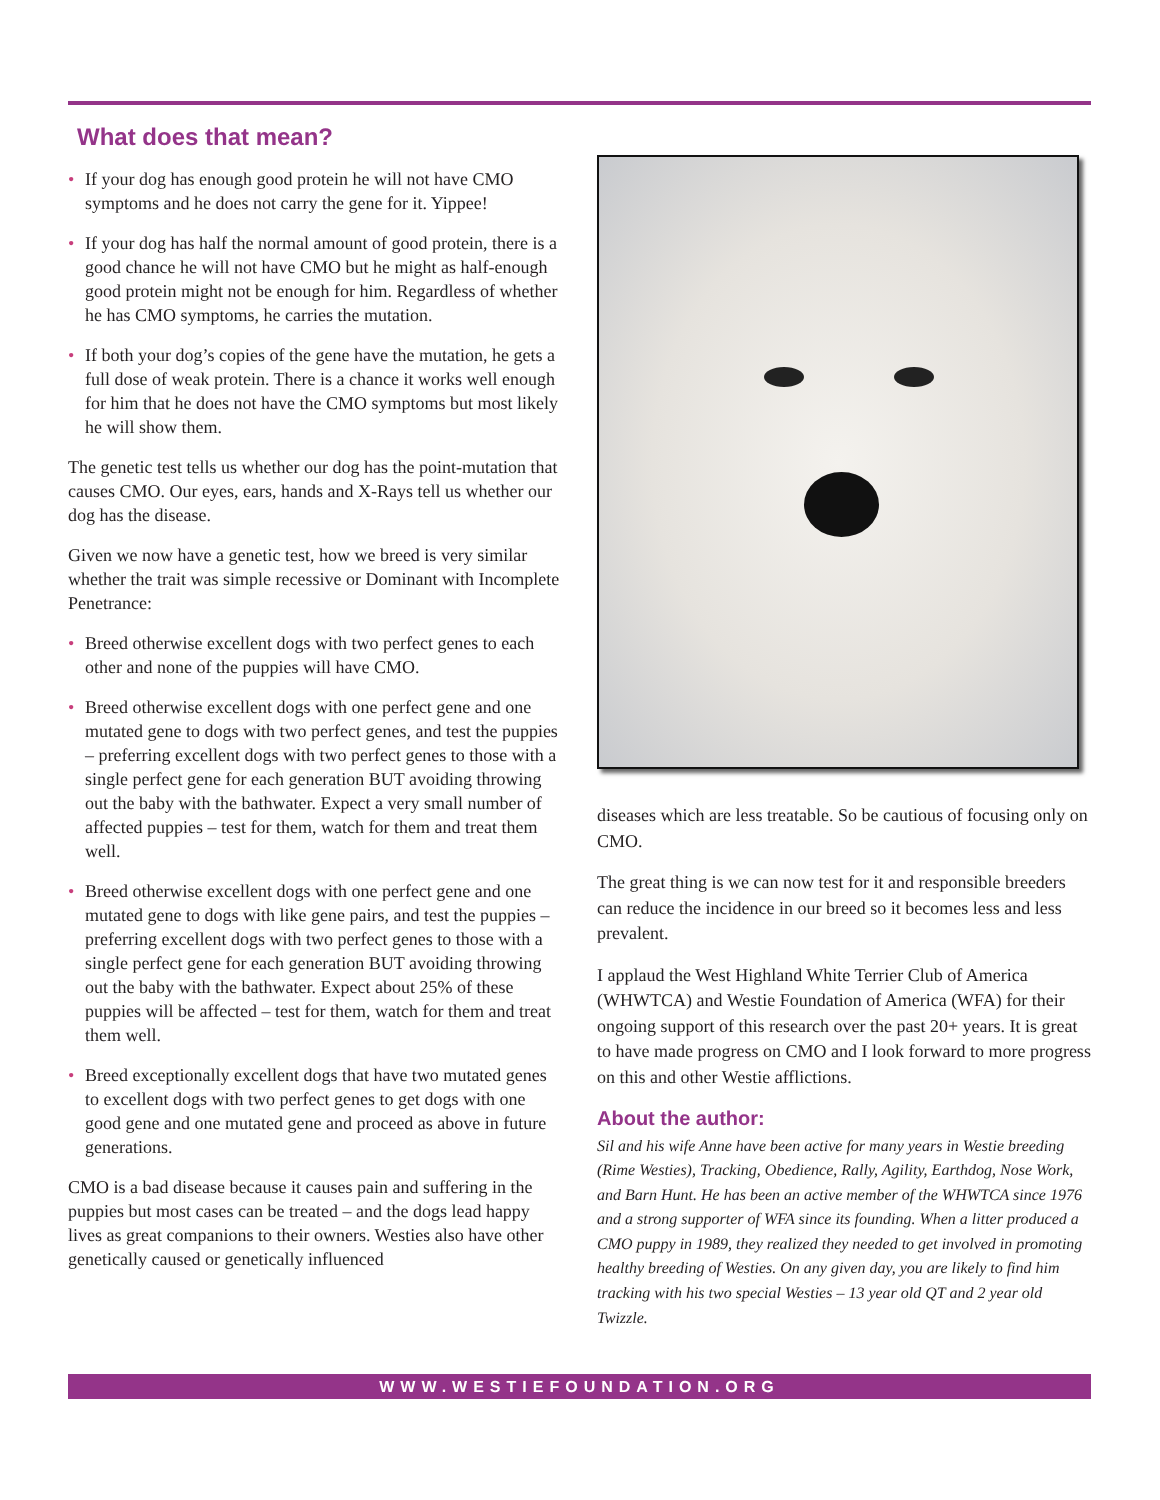What does that mean?
• If your dog has enough good protein he will not have CMO symptoms and he does not carry the gene for it. Yippee!
• If your dog has half the normal amount of good protein, there is a good chance he will not have CMO but he might as half-enough good protein might not be enough for him. Regardless of whether he has CMO symptoms, he carries the mutation.
• If both your dog’s copies of the gene have the mutation, he gets a full dose of weak protein. There is a chance it works well enough for him that he does not have the CMO symptoms but most likely he will show them.
The genetic test tells us whether our dog has the point-mutation that causes CMO. Our eyes, ears, hands and X-Rays tell us whether our dog has the disease.
Given we now have a genetic test, how we breed is very similar whether the trait was simple recessive or Dominant with Incomplete Penetrance:
• Breed otherwise excellent dogs with two perfect genes to each other and none of the puppies will have CMO.
• Breed otherwise excellent dogs with one perfect gene and one mutated gene to dogs with two perfect genes, and test the puppies – preferring excellent dogs with two perfect genes to those with a single perfect gene for each generation BUT avoiding throwing out the baby with the bathwater. Expect a very small number of affected puppies – test for them, watch for them and treat them well.
• Breed otherwise excellent dogs with one perfect gene and one mutated gene to dogs with like gene pairs, and test the puppies – preferring excellent dogs with two perfect genes to those with a single perfect gene for each generation BUT avoiding throwing out the baby with the bathwater. Expect about 25% of these puppies will be affected – test for them, watch for them and treat them well.
• Breed exceptionally excellent dogs that have two mutated genes to excellent dogs with two perfect genes to get dogs with one good gene and one mutated gene and proceed as above in future generations.
CMO is a bad disease because it causes pain and suffering in the puppies but most cases can be treated – and the dogs lead happy lives as great companions to their owners. Westies also have other genetically caused or genetically influenced
diseases which are less treatable. So be cautious of focusing only on CMO.
The great thing is we can now test for it and responsible breeders can reduce the incidence in our breed so it becomes less and less prevalent.
I applaud the West Highland White Terrier Club of America (WHWTCA) and Westie Foundation of America (WFA) for their ongoing support of this research over the past 20+ years. It is great to have made progress on CMO and I look forward to more progress on this and other Westie afflictions.
About the author:
Sil and his wife Anne have been active for many years in Westie breeding (Rime Westies), Tracking, Obedience, Rally, Agility, Earthdog, Nose Work, and Barn Hunt. He has been an active member of the WHWTCA since 1976 and a strong supporter of WFA since its founding. When a litter produced a CMO puppy in 1989, they realized they needed to get involved in promoting healthy breeding of Westies. On any given day, you are likely to find him tracking with his two special Westies – 13 year old QT and 2 year old Twizzle.
WWW.WESTIEFOUNDATION.ORG